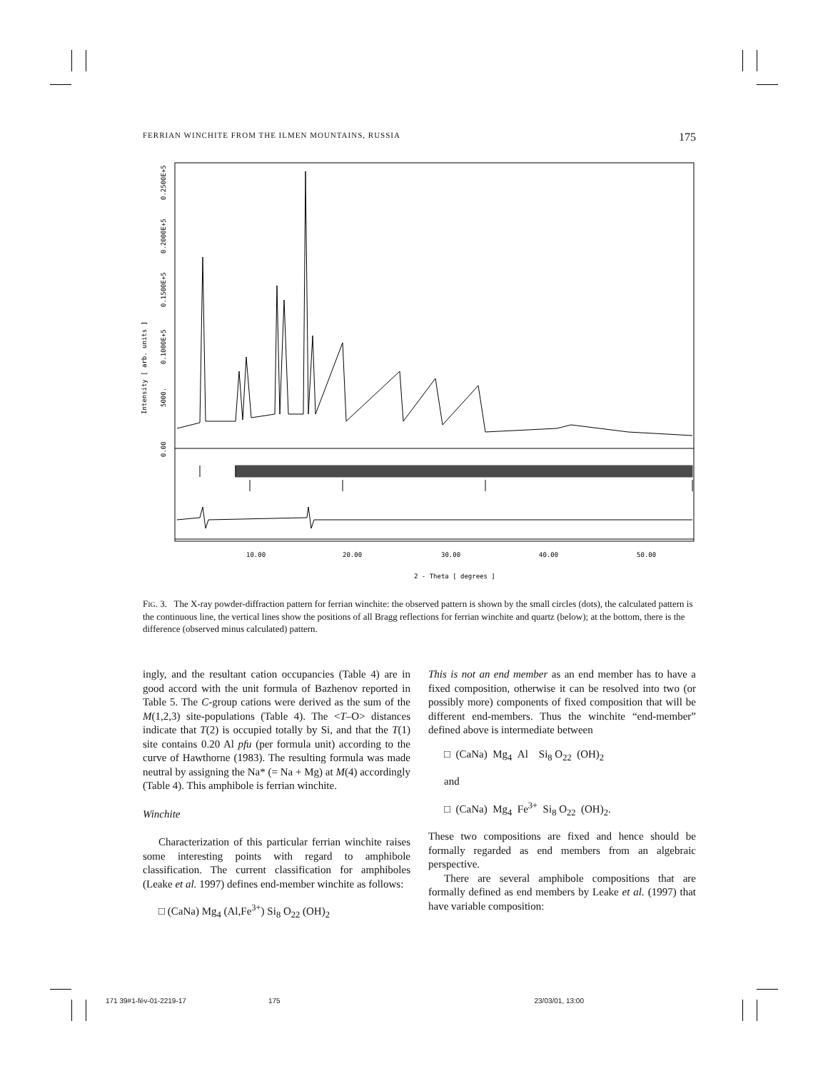FERRIAN WINCHITE FROM THE ILMEN MOUNTAINS, RUSSIA 175
10.00
20.00
30.00
40.00
50.00
2 - Theta [ degrees ]
Intensity [ arb. units ]
0.00
5000.
0.1000E+5
0.1500E+5
0.2000E+5
0.2500E+5
FIG. 3. The X-ray powder-diffraction pattern for ferrian winchite: the observed pattern is shown by the small circles (dots), the calculated pattern is the continuous line, the vertical lines show the positions of all Bragg reflections for ferrian winchite and quartz (below); at the bottom, there is the difference (observed minus calculated) pattern.
ingly, and the resultant cation occupancies (Table 4) are in good accord with the unit formula of Bazhenov reported in Table 5. The C-group cations were derived as the sum of the M(1,2,3) site-populations (Table 4). The <T–O> distances indicate that T(2) is occupied totally by Si, and that the T(1) site contains 0.20 Al pfu (per formula unit) according to the curve of Hawthorne (1983). The resulting formula was made neutral by assigning the Na* (= Na + Mg) at M(4) accordingly (Table 4). This amphibole is ferrian winchite.
Winchite
Characterization of this particular ferrian winchite raises some interesting points with regard to amphibole classification. The current classification for amphiboles (Leake et al. 1997) defines end-member winchite as follows:
□ (CaNa) Mg<sub>4</sub> (Al,Fe<sup>3+</sup>) Si<sub>8</sub> O<sub>22</sub> (OH)<sub>2</sub>
This is not an end member as an end member has to have a fixed composition, otherwise it can be resolved into two (or possibly more) components of fixed composition that will be different end-members. Thus the winchite “end-member” defined above is intermediate between
□ (CaNa) Mg<sub>4</sub> Al Si<sub>8</sub> O<sub>22</sub> (OH)<sub>2</sub>
and
□ (CaNa) Mg<sub>4</sub> Fe<sup>3+</sup> Si<sub>8</sub> O<sub>22</sub> (OH)<sub>2</sub>.
These two compositions are fixed and hence should be formally regarded as end members from an algebraic perspective.
There are several amphibole compositions that are formally defined as end members by Leake et al. (1997) that have variable composition:
171 39#1-fév-01-2219-17 175 23/03/01, 13:00